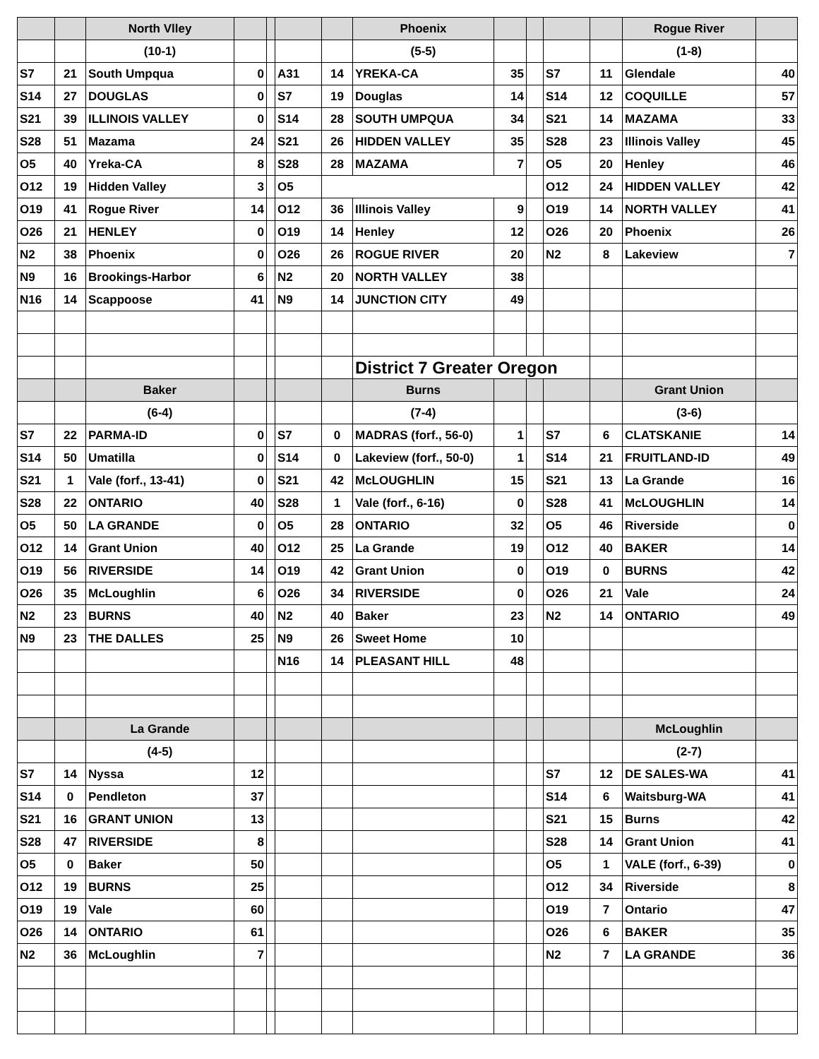| | | North Vlley | | | | | Phoenix | | | | | Rogue River | |
| | | (10-1) | | | | | (5-5) | | | | | (1-8) | |
| S7 | 21 | South Umpqua | 0 | | A31 | 14 | YREKA-CA | 35 | | S7 | 11 | Glendale | 40 |
| S14 | 27 | DOUGLAS | 0 | | S7 | 19 | Douglas | 14 | | S14 | 12 | COQUILLE | 57 |
| S21 | 39 | ILLINOIS VALLEY | 0 | | S14 | 28 | SOUTH UMPQUA | 34 | | S21 | 14 | MAZAMA | 33 |
| S28 | 51 | Mazama | 24 | | S21 | 26 | HIDDEN VALLEY | 35 | | S28 | 23 | Illinois Valley | 45 |
| O5 | 40 | Yreka-CA | 8 | | S28 | 28 | MAZAMA | 7 | | O5 | 20 | Henley | 46 |
| O12 | 19 | Hidden Valley | 3 | | O5 | | | | | O12 | 24 | HIDDEN VALLEY | 42 |
| O19 | 41 | Rogue River | 14 | | O12 | 36 | Illinois Valley | 9 | | O19 | 14 | NORTH VALLEY | 41 |
| O26 | 21 | HENLEY | 0 | | O19 | 14 | Henley | 12 | | O26 | 20 | Phoenix | 26 |
| N2 | 38 | Phoenix | 0 | | O26 | 26 | ROGUE RIVER | 20 | | N2 | 8 | Lakeview | 7 |
| N9 | 16 | Brookings-Harbor | 6 | | N2 | 20 | NORTH VALLEY | 38 | | | | | |
| N16 | 14 | Scappoose | 41 | | N9 | 14 | JUNCTION CITY | 49 | | | | | |
| | | | | | | | District 7 Greater Oregon | | | | | | |
| | | Baker | | | | | Burns | | | | | Grant Union | |
| | | (6-4) | | | | | (7-4) | | | | | (3-6) | |
| S7 | 22 | PARMA-ID | 0 | | S7 | 0 | MADRAS (forf., 56-0) | 1 | | S7 | 6 | CLATSKANIE | 14 |
| S14 | 50 | Umatilla | 0 | | S14 | 0 | Lakeview (forf., 50-0) | 1 | | S14 | 21 | FRUITLAND-ID | 49 |
| S21 | 1 | Vale (forf., 13-41) | 0 | | S21 | 42 | McLOUGHLIN | 15 | | S21 | 13 | La Grande | 16 |
| S28 | 22 | ONTARIO | 40 | | S28 | 1 | Vale (forf., 6-16) | 0 | | S28 | 41 | McLOUGHLIN | 14 |
| O5 | 50 | LA GRANDE | 0 | | O5 | 28 | ONTARIO | 32 | | O5 | 46 | Riverside | 0 |
| O12 | 14 | Grant Union | 40 | | O12 | 25 | La Grande | 19 | | O12 | 40 | BAKER | 14 |
| O19 | 56 | RIVERSIDE | 14 | | O19 | 42 | Grant Union | 0 | | O19 | 0 | BURNS | 42 |
| O26 | 35 | McLoughlin | 6 | | O26 | 34 | RIVERSIDE | 0 | | O26 | 21 | Vale | 24 |
| N2 | 23 | BURNS | 40 | | N2 | 40 | Baker | 23 | | N2 | 14 | ONTARIO | 49 |
| N9 | 23 | THE DALLES | 25 | | N9 | 26 | Sweet Home | 10 | | | | | |
| | | | | | N16 | 14 | PLEASANT HILL | 48 | | | | | |
| | | La Grande | | | | | | | | | | McLoughlin | |
| | | (4-5) | | | | | | | | | | (2-7) | |
| S7 | 14 | Nyssa | 12 | | | | | | | S7 | 12 | DE SALES-WA | 41 |
| S14 | 0 | Pendleton | 37 | | | | | | | S14 | 6 | Waitsburg-WA | 41 |
| S21 | 16 | GRANT UNION | 13 | | | | | | | S21 | 15 | Burns | 42 |
| S28 | 47 | RIVERSIDE | 8 | | | | | | | S28 | 14 | Grant Union | 41 |
| O5 | 0 | Baker | 50 | | | | | | | O5 | 1 | VALE (forf., 6-39) | 0 |
| O12 | 19 | BURNS | 25 | | | | | | | O12 | 34 | Riverside | 8 |
| O19 | 19 | Vale | 60 | | | | | | | O19 | 7 | Ontario | 47 |
| O26 | 14 | ONTARIO | 61 | | | | | | | O26 | 6 | BAKER | 35 |
| N2 | 36 | McLoughlin | 7 | | | | | | | N2 | 7 | LA GRANDE | 36 |